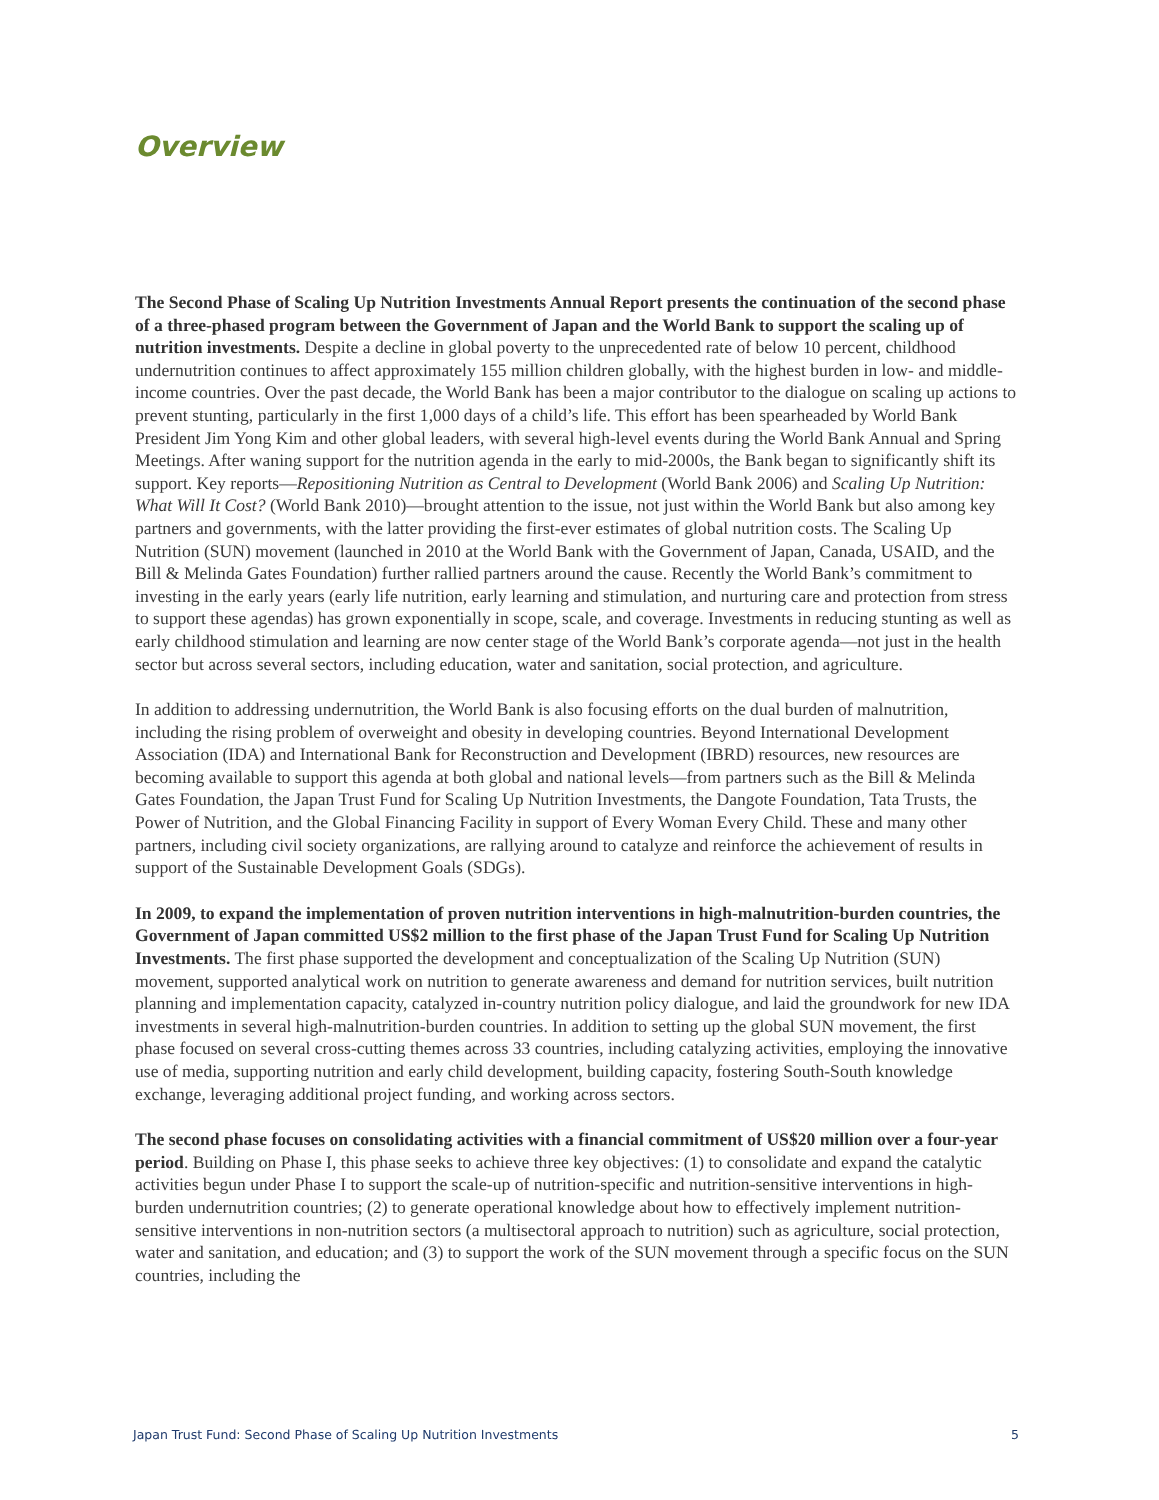Overview
The Second Phase of Scaling Up Nutrition Investments Annual Report presents the continuation of the second phase of a three-phased program between the Government of Japan and the World Bank to support the scaling up of nutrition investments. Despite a decline in global poverty to the unprecedented rate of below 10 percent, childhood undernutrition continues to affect approximately 155 million children globally, with the highest burden in low- and middle-income countries. Over the past decade, the World Bank has been a major contributor to the dialogue on scaling up actions to prevent stunting, particularly in the first 1,000 days of a child’s life. This effort has been spearheaded by World Bank President Jim Yong Kim and other global leaders, with several high-level events during the World Bank Annual and Spring Meetings. After waning support for the nutrition agenda in the early to mid-2000s, the Bank began to significantly shift its support. Key reports—Repositioning Nutrition as Central to Development (World Bank 2006) and Scaling Up Nutrition: What Will It Cost? (World Bank 2010)—brought attention to the issue, not just within the World Bank but also among key partners and governments, with the latter providing the first-ever estimates of global nutrition costs. The Scaling Up Nutrition (SUN) movement (launched in 2010 at the World Bank with the Government of Japan, Canada, USAID, and the Bill & Melinda Gates Foundation) further rallied partners around the cause. Recently the World Bank’s commitment to investing in the early years (early life nutrition, early learning and stimulation, and nurturing care and protection from stress to support these agendas) has grown exponentially in scope, scale, and coverage. Investments in reducing stunting as well as early childhood stimulation and learning are now center stage of the World Bank’s corporate agenda—not just in the health sector but across several sectors, including education, water and sanitation, social protection, and agriculture.
In addition to addressing undernutrition, the World Bank is also focusing efforts on the dual burden of malnutrition, including the rising problem of overweight and obesity in developing countries. Beyond International Development Association (IDA) and International Bank for Reconstruction and Development (IBRD) resources, new resources are becoming available to support this agenda at both global and national levels—from partners such as the Bill & Melinda Gates Foundation, the Japan Trust Fund for Scaling Up Nutrition Investments, the Dangote Foundation, Tata Trusts, the Power of Nutrition, and the Global Financing Facility in support of Every Woman Every Child. These and many other partners, including civil society organizations, are rallying around to catalyze and reinforce the achievement of results in support of the Sustainable Development Goals (SDGs).
In 2009, to expand the implementation of proven nutrition interventions in high-malnutrition-burden countries, the Government of Japan committed US$2 million to the first phase of the Japan Trust Fund for Scaling Up Nutrition Investments. The first phase supported the development and conceptualization of the Scaling Up Nutrition (SUN) movement, supported analytical work on nutrition to generate awareness and demand for nutrition services, built nutrition planning and implementation capacity, catalyzed in-country nutrition policy dialogue, and laid the groundwork for new IDA investments in several high-malnutrition-burden countries. In addition to setting up the global SUN movement, the first phase focused on several cross-cutting themes across 33 countries, including catalyzing activities, employing the innovative use of media, supporting nutrition and early child development, building capacity, fostering South-South knowledge exchange, leveraging additional project funding, and working across sectors.
The second phase focuses on consolidating activities with a financial commitment of US$20 million over a four-year period. Building on Phase I, this phase seeks to achieve three key objectives: (1) to consolidate and expand the catalytic activities begun under Phase I to support the scale-up of nutrition-specific and nutrition-sensitive interventions in high-burden undernutrition countries; (2) to generate operational knowledge about how to effectively implement nutrition-sensitive interventions in non-nutrition sectors (a multisectoral approach to nutrition) such as agriculture, social protection, water and sanitation, and education; and (3) to support the work of the SUN movement through a specific focus on the SUN countries, including the
Japan Trust Fund: Second Phase of Scaling Up Nutrition Investments 5